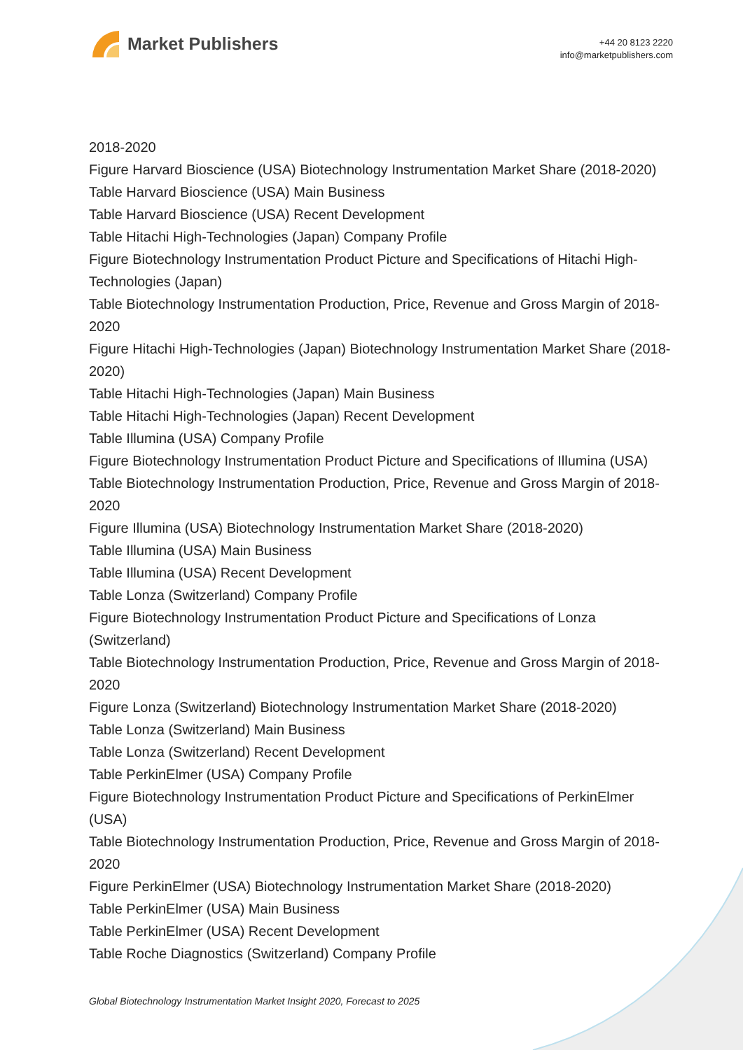Market Publishers
+44 20 8123 2220
info@marketpublishers.com
2018-2020
Figure Harvard Bioscience (USA) Biotechnology Instrumentation Market Share (2018-2020)
Table Harvard Bioscience (USA) Main Business
Table Harvard Bioscience (USA) Recent Development
Table Hitachi High-Technologies (Japan) Company Profile
Figure Biotechnology Instrumentation Product Picture and Specifications of Hitachi High-Technologies (Japan)
Table Biotechnology Instrumentation Production, Price, Revenue and Gross Margin of 2018-2020
Figure Hitachi High-Technologies (Japan) Biotechnology Instrumentation Market Share (2018-2020)
Table Hitachi High-Technologies (Japan) Main Business
Table Hitachi High-Technologies (Japan) Recent Development
Table Illumina (USA) Company Profile
Figure Biotechnology Instrumentation Product Picture and Specifications of Illumina (USA)
Table Biotechnology Instrumentation Production, Price, Revenue and Gross Margin of 2018-2020
Figure Illumina (USA) Biotechnology Instrumentation Market Share (2018-2020)
Table Illumina (USA) Main Business
Table Illumina (USA) Recent Development
Table Lonza (Switzerland) Company Profile
Figure Biotechnology Instrumentation Product Picture and Specifications of Lonza (Switzerland)
Table Biotechnology Instrumentation Production, Price, Revenue and Gross Margin of 2018-2020
Figure Lonza (Switzerland) Biotechnology Instrumentation Market Share (2018-2020)
Table Lonza (Switzerland) Main Business
Table Lonza (Switzerland) Recent Development
Table PerkinElmer (USA) Company Profile
Figure Biotechnology Instrumentation Product Picture and Specifications of PerkinElmer (USA)
Table Biotechnology Instrumentation Production, Price, Revenue and Gross Margin of 2018-2020
Figure PerkinElmer (USA) Biotechnology Instrumentation Market Share (2018-2020)
Table PerkinElmer (USA) Main Business
Table PerkinElmer (USA) Recent Development
Table Roche Diagnostics (Switzerland) Company Profile
Global Biotechnology Instrumentation Market Insight 2020, Forecast to 2025